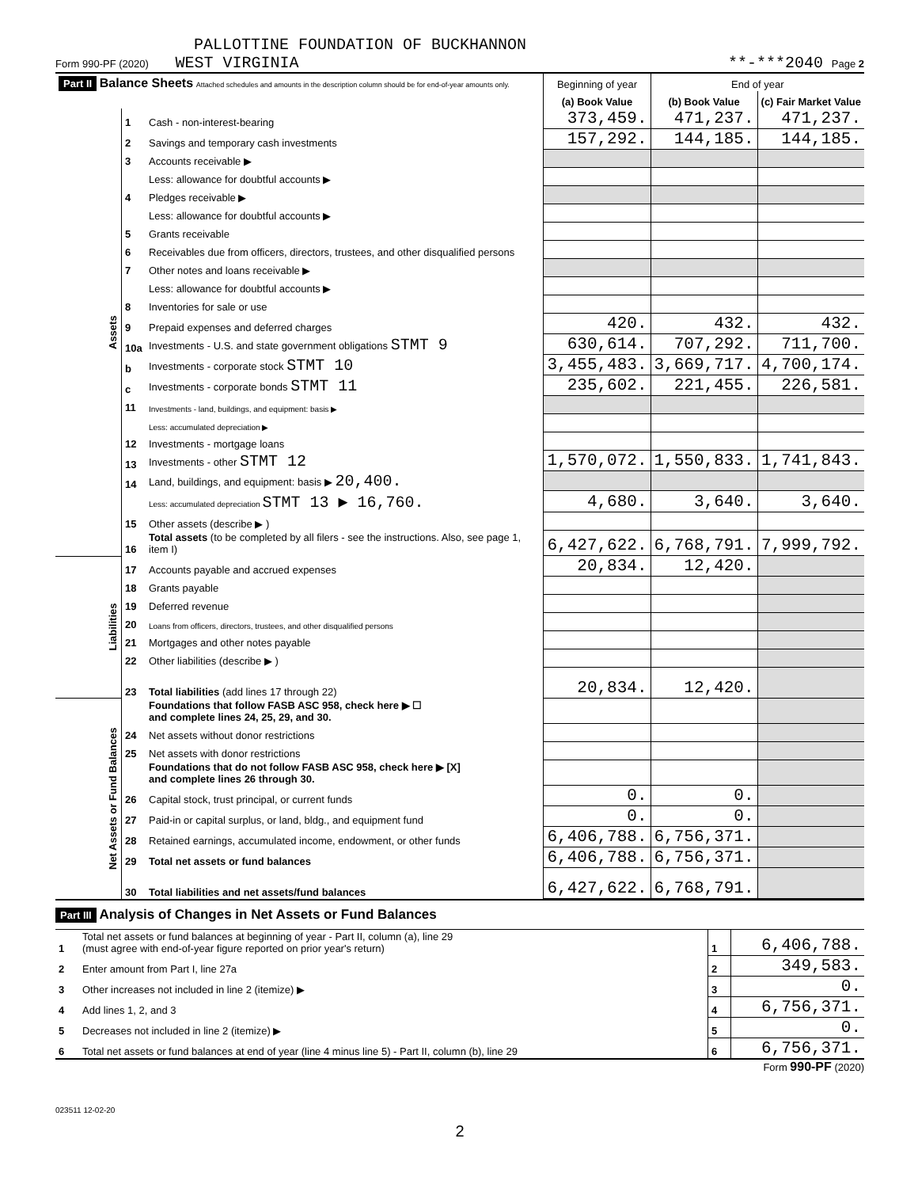PALLOTTINE FOUNDATION OF BUCKHANNON
Form 990-PF (2020) WEST VIRGINIA **-***2040 Page 2
| Part II Balance Sheets Attached schedules and amounts in the description column should be for end-of-year amounts only. | | | Beginning of year | End of year | |
| --- | --- | --- | --- | --- | --- |
| | | | (a) Book Value | (b) Book Value | (c) Fair Market Value |
| Assets | 1 | Cash - non-interest-bearing | 373,459. | 471,237. | 471,237. |
| | 2 | Savings and temporary cash investments | 157,292. | 144,185. | 144,185. |
| | 3 | Accounts receivable ▶ | | | |
| | | Less: allowance for doubtful accounts ▶ | | | |
| | 4 | Pledges receivable ▶ | | | |
| | | Less: allowance for doubtful accounts ▶ | | | |
| | 5 | Grants receivable | | | |
| | 6 | Receivables due from officers, directors, trustees, and other disqualified persons | | | |
| | 7 | Other notes and loans receivable ▶ | | | |
| | | Less: allowance for doubtful accounts ▶ | | | |
| | 8 | Inventories for sale or use | | | |
| | 9 | Prepaid expenses and deferred charges | 420. | 432. | 432. |
| | 10a | Investments - U.S. and state government obligations STMT 9 | 630,614. | 707,292. | 711,700. |
| | b | Investments - corporate stock STMT 10 | 3,455,483. | 3,669,717. | 4,700,174. |
| | c | Investments - corporate bonds STMT 11 | 235,602. | 221,455. | 226,581. |
| | 11 | Investments - land, buildings, and equipment: basis ▶ | | | |
| | | Less: accumulated depreciation ▶ | | | |
| | 12 | Investments - mortgage loans | | | |
| | 13 | Investments - other STMT 12 | 1,570,072. | 1,550,833. | 1,741,843. |
| | 14 | Land, buildings, and equipment: basis ▶ 20,400. | | | |
| | | Less: accumulated depreciation STMT 13 ▶ 16,760. | 4,680. | 3,640. | 3,640. |
| | 15 | Other assets (describe ▶ ) | | | |
| | 16 | Total assets (to be completed by all filers - see the instructions. Also, see page 1, item I) | 6,427,622. | 6,768,791. | 7,999,792. |
| Liabilities | 17 | Accounts payable and accrued expenses | 20,834. | 12,420. | |
| | 18 | Grants payable | | | |
| | 19 | Deferred revenue | | | |
| | 20 | Loans from officers, directors, trustees, and other disqualified persons | | | |
| | 21 | Mortgages and other notes payable | | | |
| | 22 | Other liabilities (describe ▶ ) | | | |
| | 23 | Total liabilities (add lines 17 through 22) | 20,834. | 12,420. | |
| Net Assets or Fund Balances | | Foundations that follow FASB ASC 958, check here ▶ ☐ and complete lines 24, 25, 29, and 30. | | | |
| | 24 | Net assets without donor restrictions | | | |
| | 25 | Net assets with donor restrictions | | | |
| | | Foundations that do not follow FASB ASC 958, check here ▶ [X] and complete lines 26 through 30. | | | |
| | 26 | Capital stock, trust principal, or current funds | 0. | 0. | |
| | 27 | Paid-in or capital surplus, or land, bldg., and equipment fund | 0. | 0. | |
| | 28 | Retained earnings, accumulated income, endowment, or other funds | 6,406,788. | 6,756,371. | |
| | 29 | Total net assets or fund balances | 6,406,788. | 6,756,371. | |
| | 30 | Total liabilities and net assets/fund balances | 6,427,622. | 6,768,791. | |
Part III Analysis of Changes in Net Assets or Fund Balances
| 1 | Total net assets or fund balances at beginning of year - Part II, column (a), line 29 (must agree with end-of-year figure reported on prior year's return) | 1 | 6,406,788. |
| 2 | Enter amount from Part I, line 27a | 2 | 349,583. |
| 3 | Other increases not included in line 2 (itemize) ▶ | 3 | 0. |
| 4 | Add lines 1, 2, and 3 | 4 | 6,756,371. |
| 5 | Decreases not included in line 2 (itemize) ▶ | 5 | 0. |
| 6 | Total net assets or fund balances at end of year (line 4 minus line 5) - Part II, column (b), line 29 | 6 | 6,756,371. |
Form 990-PF (2020)
023511 12-02-20
2